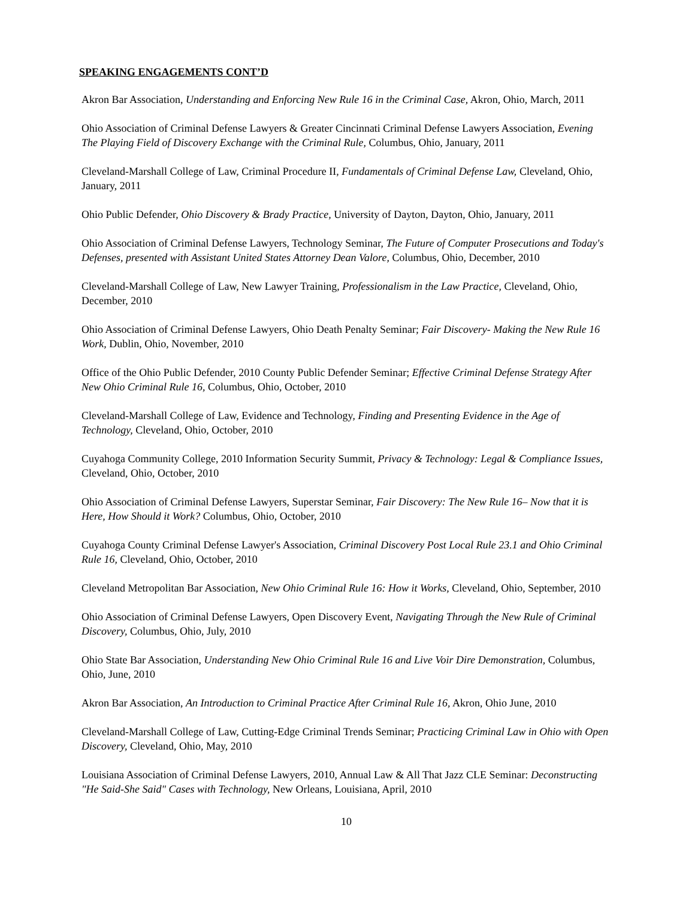SPEAKING ENGAGEMENTS CONT’D
Akron Bar Association, Understanding and Enforcing New Rule 16 in the Criminal Case, Akron, Ohio, March, 2011
Ohio Association of Criminal Defense Lawyers & Greater Cincinnati Criminal Defense Lawyers Association, Evening The Playing Field of Discovery Exchange with the Criminal Rule, Columbus, Ohio, January, 2011
Cleveland-Marshall College of Law, Criminal Procedure II, Fundamentals of Criminal Defense Law, Cleveland, Ohio, January, 2011
Ohio Public Defender, Ohio Discovery & Brady Practice, University of Dayton, Dayton, Ohio, January, 2011
Ohio Association of Criminal Defense Lawyers, Technology Seminar, The Future of Computer Prosecutions and Today's Defenses, presented with Assistant United States Attorney Dean Valore, Columbus, Ohio, December, 2010
Cleveland-Marshall College of Law, New Lawyer Training, Professionalism in the Law Practice, Cleveland, Ohio, December, 2010
Ohio Association of Criminal Defense Lawyers, Ohio Death Penalty Seminar; Fair Discovery- Making the New Rule 16 Work, Dublin, Ohio, November, 2010
Office of the Ohio Public Defender, 2010 County Public Defender Seminar; Effective Criminal Defense Strategy After New Ohio Criminal Rule 16, Columbus, Ohio, October, 2010
Cleveland-Marshall College of Law, Evidence and Technology, Finding and Presenting Evidence in the Age of Technology, Cleveland, Ohio, October, 2010
Cuyahoga Community College, 2010 Information Security Summit, Privacy & Technology: Legal & Compliance Issues, Cleveland, Ohio, October, 2010
Ohio Association of Criminal Defense Lawyers, Superstar Seminar, Fair Discovery: The New Rule 16– Now that it is Here, How Should it Work? Columbus, Ohio, October, 2010
Cuyahoga County Criminal Defense Lawyer's Association, Criminal Discovery Post Local Rule 23.1 and Ohio Criminal Rule 16, Cleveland, Ohio, October, 2010
Cleveland Metropolitan Bar Association, New Ohio Criminal Rule 16: How it Works, Cleveland, Ohio, September, 2010
Ohio Association of Criminal Defense Lawyers, Open Discovery Event, Navigating Through the New Rule of Criminal Discovery, Columbus, Ohio, July, 2010
Ohio State Bar Association, Understanding New Ohio Criminal Rule 16 and Live Voir Dire Demonstration, Columbus, Ohio, June, 2010
Akron Bar Association, An Introduction to Criminal Practice After Criminal Rule 16, Akron, Ohio June, 2010
Cleveland-Marshall College of Law, Cutting-Edge Criminal Trends Seminar; Practicing Criminal Law in Ohio with Open Discovery, Cleveland, Ohio, May, 2010
Louisiana Association of Criminal Defense Lawyers, 2010, Annual Law & All That Jazz CLE Seminar: Deconstructing "He Said-She Said" Cases with Technology, New Orleans, Louisiana, April, 2010
10